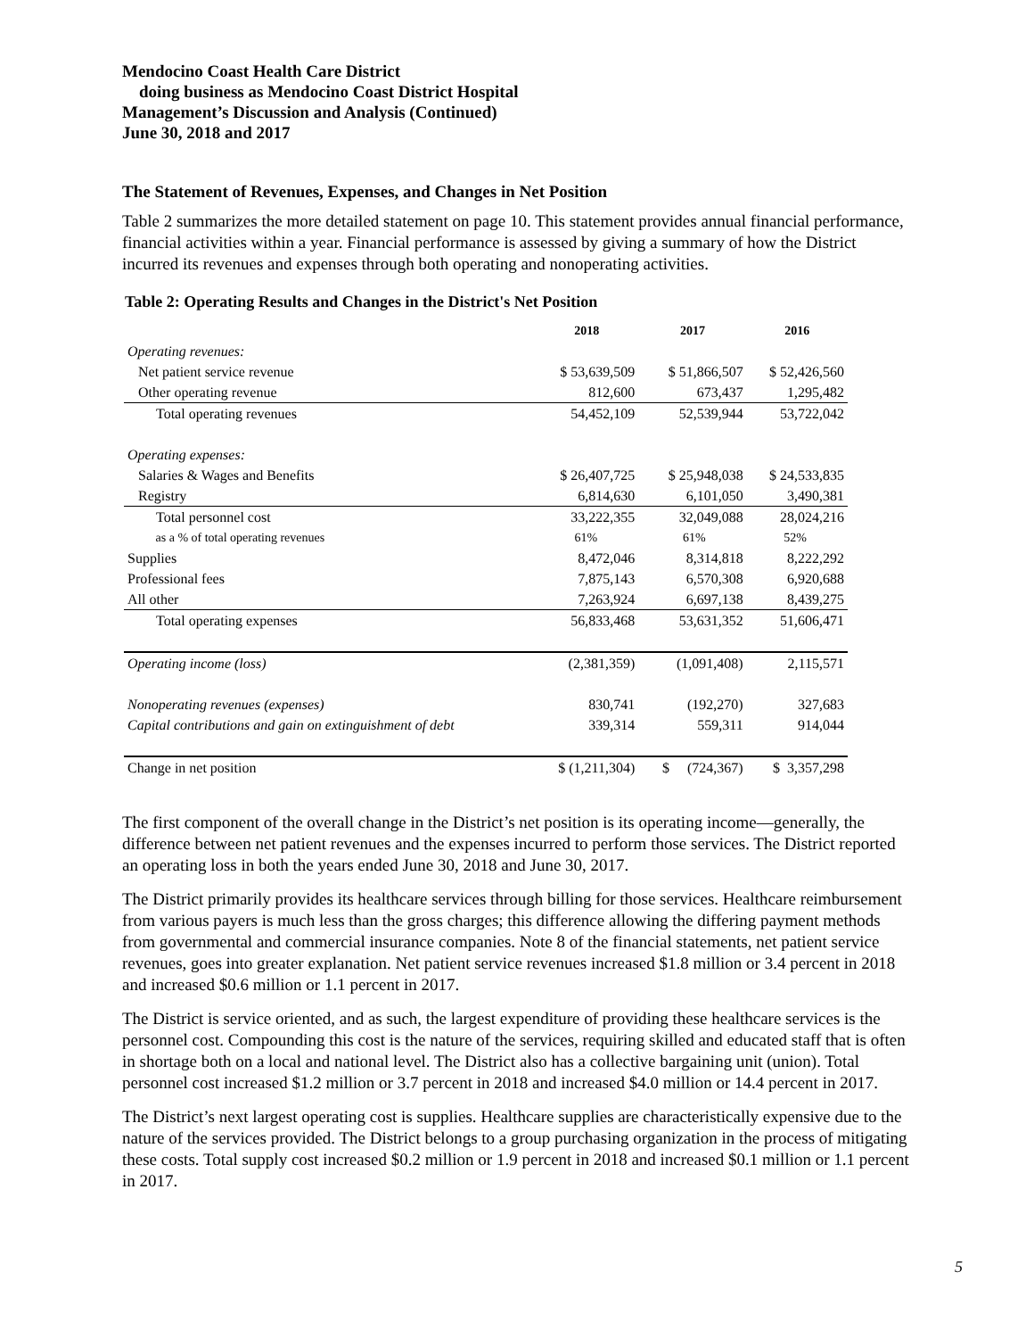Mendocino Coast Health Care District
doing business as Mendocino Coast District Hospital
Management’s Discussion and Analysis (Continued)
June 30, 2018 and 2017
The Statement of Revenues, Expenses, and Changes in Net Position
Table 2 summarizes the more detailed statement on page 10. This statement provides annual financial performance, financial activities within a year. Financial performance is assessed by giving a summary of how the District incurred its revenues and expenses through both operating and nonoperating activities.
Table 2: Operating Results and Changes in the District's Net Position
| | 2018 | 2017 | 2016 |
| --- | --- | --- | --- |
| Operating revenues: | | | |
| Net patient service revenue | $ 53,639,509 | $ 51,866,507 | $ 52,426,560 |
| Other operating revenue | 812,600 | 673,437 | 1,295,482 |
| Total operating revenues | 54,452,109 | 52,539,944 | 53,722,042 |
| Operating expenses: | | | |
| Salaries & Wages and Benefits | $ 26,407,725 | $ 25,948,038 | $ 24,533,835 |
| Registry | 6,814,630 | 6,101,050 | 3,490,381 |
| Total personnel cost | 33,222,355 | 32,049,088 | 28,024,216 |
| as a % of total operating revenues | 61% | 61% | 52% |
| Supplies | 8,472,046 | 8,314,818 | 8,222,292 |
| Professional fees | 7,875,143 | 6,570,308 | 6,920,688 |
| All other | 7,263,924 | 6,697,138 | 8,439,275 |
| Total operating expenses | 56,833,468 | 53,631,352 | 51,606,471 |
| Operating income (loss) | (2,381,359) | (1,091,408) | 2,115,571 |
| Nonoperating revenues (expenses) | 830,741 | (192,270) | 327,683 |
| Capital contributions and gain on extinguishment of debt | 339,314 | 559,311 | 914,044 |
| Change in net position | $ (1,211,304) | $ (724,367) | $ 3,357,298 |
The first component of the overall change in the District’s net position is its operating income—generally, the difference between net patient revenues and the expenses incurred to perform those services. The District reported an operating loss in both the years ended June 30, 2018 and June 30, 2017.
The District primarily provides its healthcare services through billing for those services. Healthcare reimbursement from various payers is much less than the gross charges; this difference allowing the differing payment methods from governmental and commercial insurance companies. Note 8 of the financial statements, net patient service revenues, goes into greater explanation. Net patient service revenues increased $1.8 million or 3.4 percent in 2018 and increased $0.6 million or 1.1 percent in 2017.
The District is service oriented, and as such, the largest expenditure of providing these healthcare services is the personnel cost. Compounding this cost is the nature of the services, requiring skilled and educated staff that is often in shortage both on a local and national level. The District also has a collective bargaining unit (union). Total personnel cost increased $1.2 million or 3.7 percent in 2018 and increased $4.0 million or 14.4 percent in 2017.
The District’s next largest operating cost is supplies. Healthcare supplies are characteristically expensive due to the nature of the services provided. The District belongs to a group purchasing organization in the process of mitigating these costs. Total supply cost increased $0.2 million or 1.9 percent in 2018 and increased $0.1 million or 1.1 percent in 2017.
5